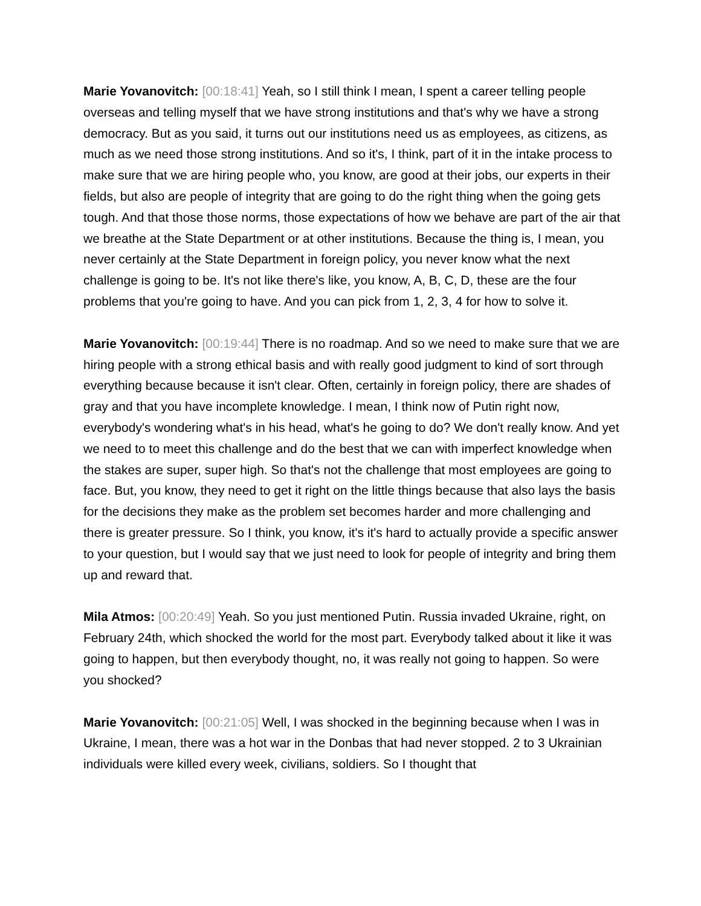Marie Yovanovitch: [00:18:41] Yeah, so I still think I mean, I spent a career telling people overseas and telling myself that we have strong institutions and that's why we have a strong democracy. But as you said, it turns out our institutions need us as employees, as citizens, as much as we need those strong institutions. And so it's, I think, part of it in the intake process to make sure that we are hiring people who, you know, are good at their jobs, our experts in their fields, but also are people of integrity that are going to do the right thing when the going gets tough. And that those those norms, those expectations of how we behave are part of the air that we breathe at the State Department or at other institutions. Because the thing is, I mean, you never certainly at the State Department in foreign policy, you never know what the next challenge is going to be. It's not like there's like, you know, A, B, C, D, these are the four problems that you're going to have. And you can pick from 1, 2, 3, 4 for how to solve it.
Marie Yovanovitch: [00:19:44] There is no roadmap. And so we need to make sure that we are hiring people with a strong ethical basis and with really good judgment to kind of sort through everything because because it isn't clear. Often, certainly in foreign policy, there are shades of gray and that you have incomplete knowledge. I mean, I think now of Putin right now, everybody's wondering what's in his head, what's he going to do? We don't really know. And yet we need to to meet this challenge and do the best that we can with imperfect knowledge when the stakes are super, super high. So that's not the challenge that most employees are going to face. But, you know, they need to get it right on the little things because that also lays the basis for the decisions they make as the problem set becomes harder and more challenging and there is greater pressure. So I think, you know, it's it's hard to actually provide a specific answer to your question, but I would say that we just need to look for people of integrity and bring them up and reward that.
Mila Atmos: [00:20:49] Yeah. So you just mentioned Putin. Russia invaded Ukraine, right, on February 24th, which shocked the world for the most part. Everybody talked about it like it was going to happen, but then everybody thought, no, it was really not going to happen. So were you shocked?
Marie Yovanovitch: [00:21:05] Well, I was shocked in the beginning because when I was in Ukraine, I mean, there was a hot war in the Donbas that had never stopped. 2 to 3 Ukrainian individuals were killed every week, civilians, soldiers. So I thought that